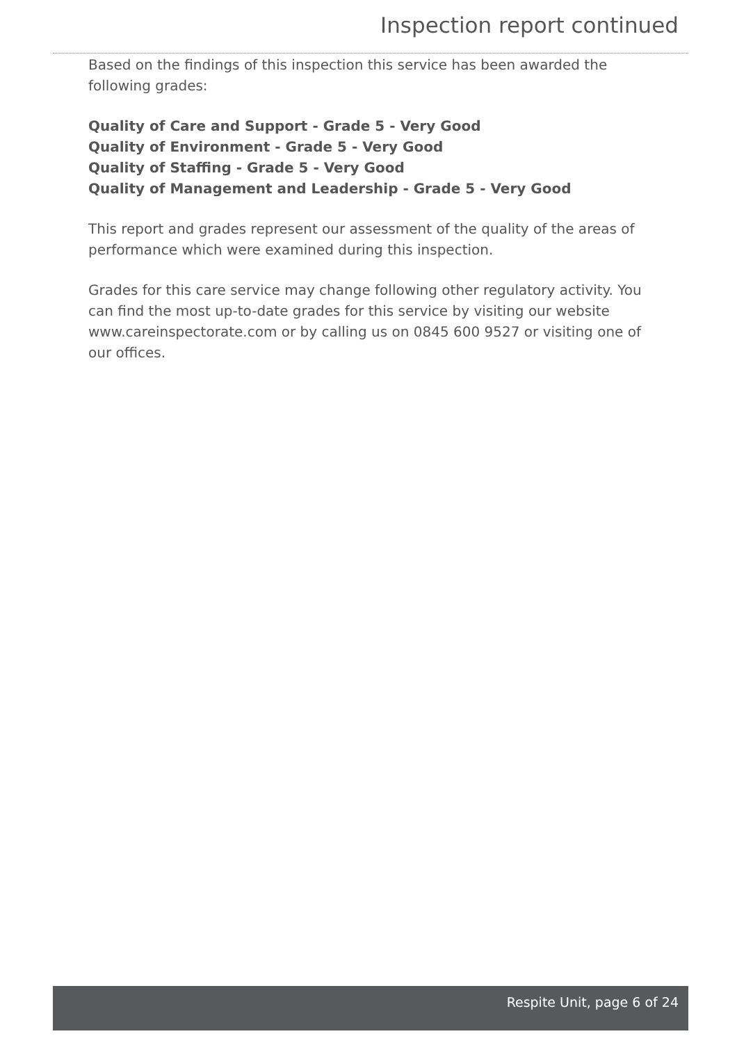Inspection report continued
Based on the findings of this inspection this service has been awarded the following grades:
Quality of Care and Support - Grade 5 - Very Good
Quality of Environment - Grade 5 - Very Good
Quality of Staffing - Grade 5 - Very Good
Quality of Management and Leadership - Grade 5 - Very Good
This report and grades represent our assessment of the quality of the areas of performance which were examined during this inspection.
Grades for this care service may change following other regulatory activity. You can find the most up-to-date grades for this service by visiting our website www.careinspectorate.com or by calling us on 0845 600 9527 or visiting one of our offices.
Respite Unit, page 6 of 24